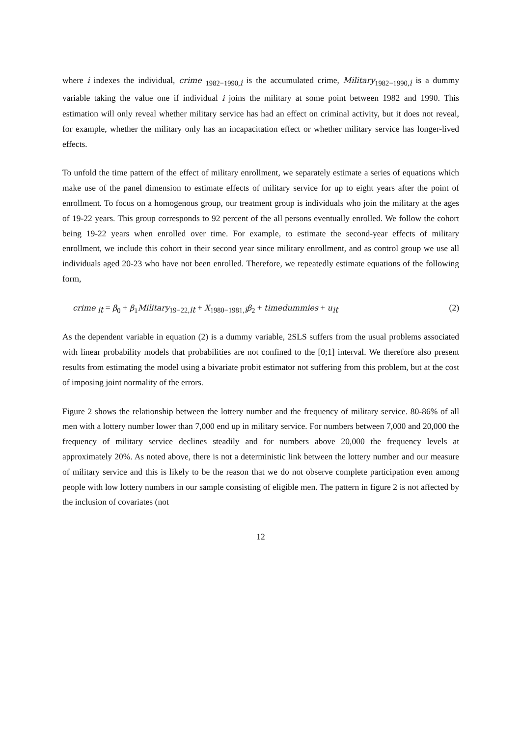where i indexes the individual, crime <sub>1982−1990,i</sub> is the accumulated crime, Military<sub>1982−1990,i</sub> is a dummy variable taking the value one if individual i joins the military at some point between 1982 and 1990. This estimation will only reveal whether military service has had an effect on criminal activity, but it does not reveal, for example, whether the military only has an incapacitation effect or whether military service has longer-lived effects.
To unfold the time pattern of the effect of military enrollment, we separately estimate a series of equations which make use of the panel dimension to estimate effects of military service for up to eight years after the point of enrollment. To focus on a homogenous group, our treatment group is individuals who join the military at the ages of 19-22 years. This group corresponds to 92 percent of the all persons eventually enrolled. We follow the cohort being 19-22 years when enrolled over time. For example, to estimate the second-year effects of military enrollment, we include this cohort in their second year since military enrollment, and as control group we use all individuals aged 20-23 who have not been enrolled. Therefore, we repeatedly estimate equations of the following form,
crime <sub>it</sub> = β<sub>0</sub> + β<sub>1</sub>Military<sub>19−22,it</sub> + X<sub>1980−1981,i</sub>β<sub>2</sub> + timedummies + u<sub>it</sub> (2)
As the dependent variable in equation (2) is a dummy variable, 2SLS suffers from the usual problems associated with linear probability models that probabilities are not confined to the [0;1] interval. We therefore also present results from estimating the model using a bivariate probit estimator not suffering from this problem, but at the cost of imposing joint normality of the errors.
Figure 2 shows the relationship between the lottery number and the frequency of military service. 80-86% of all men with a lottery number lower than 7,000 end up in military service. For numbers between 7,000 and 20,000 the frequency of military service declines steadily and for numbers above 20,000 the frequency levels at approximately 20%. As noted above, there is not a deterministic link between the lottery number and our measure of military service and this is likely to be the reason that we do not observe complete participation even among people with low lottery numbers in our sample consisting of eligible men. The pattern in figure 2 is not affected by the inclusion of covariates (not
12